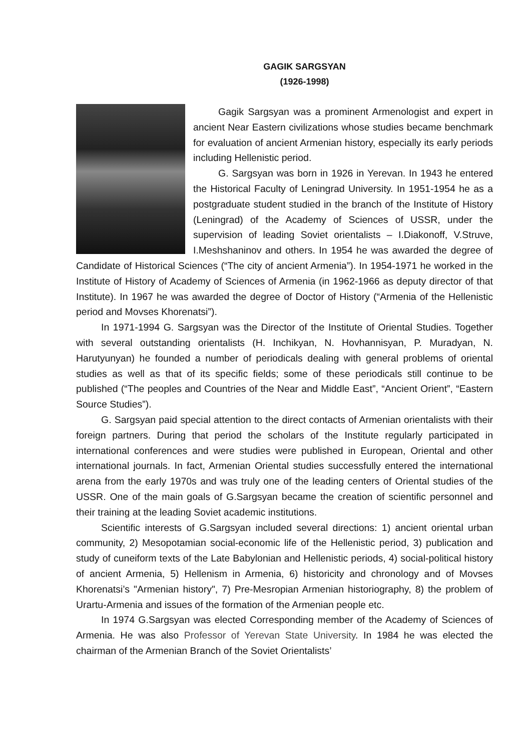GAGIK SARGSYAN
(1926-1998)
Gagik Sargsyan was a prominent Armenologist and expert in ancient Near Eastern civilizations whose studies became benchmark for evaluation of ancient Armenian history, especially its early periods including Hellenistic period.
G. Sargsyan was born in 1926 in Yerevan. In 1943 he entered the Historical Faculty of Leningrad University. In 1951-1954 he as a postgraduate student studied in the branch of the Institute of History (Leningrad) of the Academy of Sciences of USSR, under the supervision of leading Soviet orientalists – I.Diakonoff, V.Struve, I.Meshshaninov and others. In 1954 he was awarded the degree of Candidate of Historical Sciences (“The city of ancient Armenia”). In 1954-1971 he worked in the Institute of History of Academy of Sciences of Armenia (in 1962-1966 as deputy director of that Institute). In 1967 he was awarded the degree of Doctor of History (“Armenia of the Hellenistic period and Movses Khorenatsi”).
In 1971-1994 G. Sargsyan was the Director of the Institute of Oriental Studies. Together with several outstanding orientalists (H. Inchikyan, N. Hovhannisyan, P. Muradyan, N. Harutyunyan) he founded a number of periodicals dealing with general problems of oriental studies as well as that of its specific fields; some of these periodicals still continue to be published (“The peoples and Countries of the Near and Middle East”, “Ancient Orient”, “Eastern Source Studies”).
G. Sargsyan paid special attention to the direct contacts of Armenian orientalists with their foreign partners. During that period the scholars of the Institute regularly participated in international conferences and were studies were published in European, Oriental and other international journals. In fact, Armenian Oriental studies successfully entered the international arena from the early 1970s and was truly one of the leading centers of Oriental studies of the USSR. One of the main goals of G.Sargsyan became the creation of scientific personnel and their training at the leading Soviet academic institutions.
Scientific interests of G.Sargsyan included several directions: 1) ancient oriental urban community, 2) Mesopotamian social-economic life of the Hellenistic period, 3) publication and study of cuneiform texts of the Late Babylonian and Hellenistic periods, 4) social-political history of ancient Armenia, 5) Hellenism in Armenia, 6) historicity and chronology and of Movses Khorenatsi’s "Armenian history", 7) Pre-Mesropian Armenian historiography, 8) the problem of Urartu-Armenia and issues of the formation of the Armenian people etc.
In 1974 G.Sargsyan was elected Corresponding member of the Academy of Sciences of Armenia. He was also Professor of Yerevan State University. In 1984 he was elected the chairman of the Armenian Branch of the Soviet Orientalists’